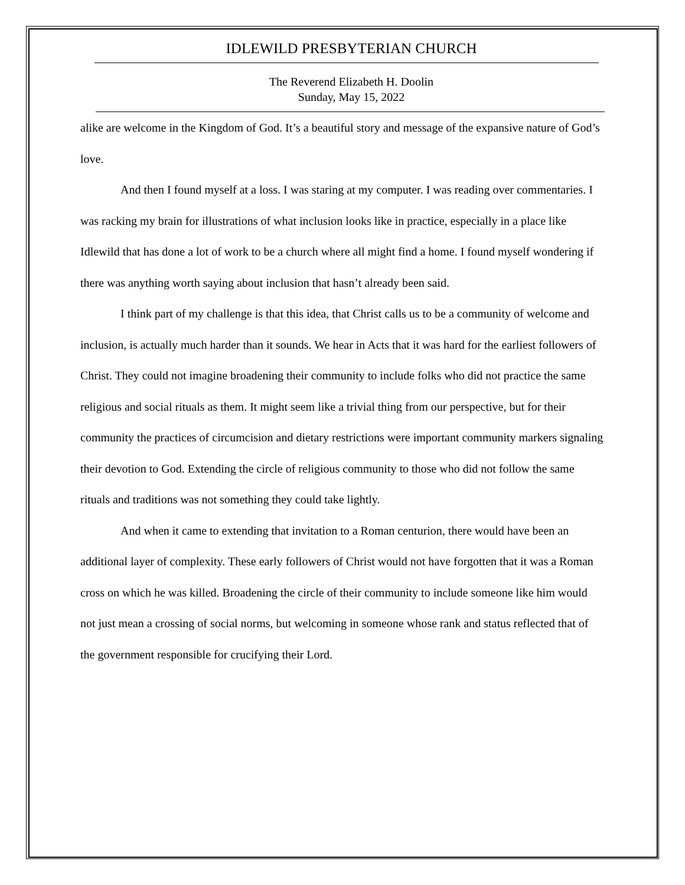IDLEWILD PRESBYTERIAN CHURCH
The Reverend Elizabeth H. Doolin
Sunday, May 15, 2022
alike are welcome in the Kingdom of God. It’s a beautiful story and message of the expansive nature of God’s love.
And then I found myself at a loss. I was staring at my computer. I was reading over commentaries. I was racking my brain for illustrations of what inclusion looks like in practice, especially in a place like Idlewild that has done a lot of work to be a church where all might find a home. I found myself wondering if there was anything worth saying about inclusion that hasn’t already been said.
I think part of my challenge is that this idea, that Christ calls us to be a community of welcome and inclusion, is actually much harder than it sounds. We hear in Acts that it was hard for the earliest followers of Christ. They could not imagine broadening their community to include folks who did not practice the same religious and social rituals as them. It might seem like a trivial thing from our perspective, but for their community the practices of circumcision and dietary restrictions were important community markers signaling their devotion to God. Extending the circle of religious community to those who did not follow the same rituals and traditions was not something they could take lightly.
And when it came to extending that invitation to a Roman centurion, there would have been an additional layer of complexity. These early followers of Christ would not have forgotten that it was a Roman cross on which he was killed. Broadening the circle of their community to include someone like him would not just mean a crossing of social norms, but welcoming in someone whose rank and status reflected that of the government responsible for crucifying their Lord.